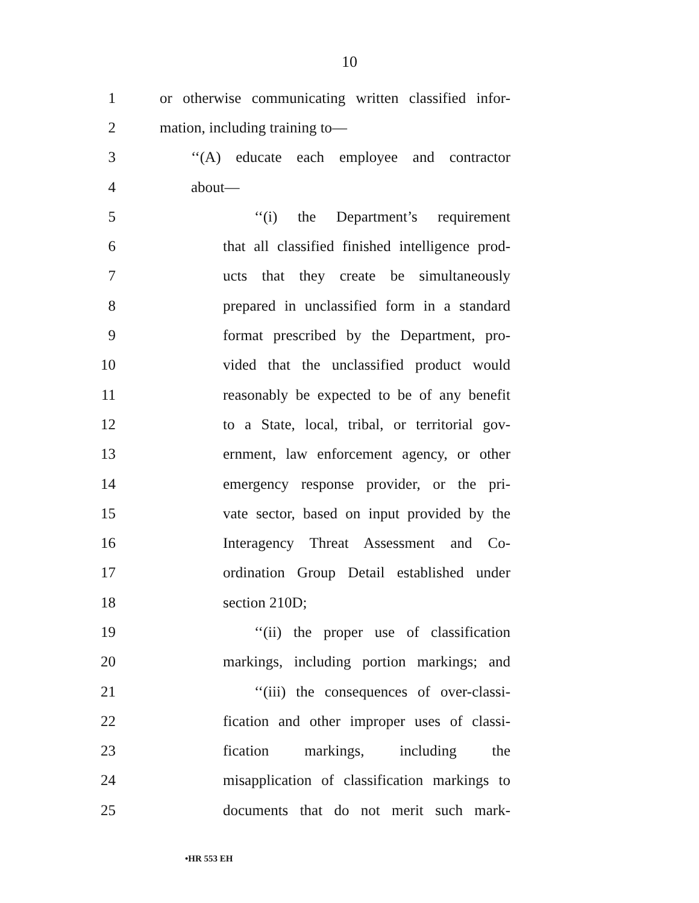10
1 or otherwise communicating written classified infor-
2 mation, including training to—
3 ‘‘(A) educate each employee and contractor
4 about—
5 ‘‘(i) the Department’s requirement
6 that all classified finished intelligence prod-
7 ucts that they create be simultaneously
8 prepared in unclassified form in a standard
9 format prescribed by the Department, pro-
10 vided that the unclassified product would
11 reasonably be expected to be of any benefit
12 to a State, local, tribal, or territorial gov-
13 ernment, law enforcement agency, or other
14 emergency response provider, or the pri-
15 vate sector, based on input provided by the
16 Interagency Threat Assessment and Co-
17 ordination Group Detail established under
18 section 210D;
19 ‘‘(ii) the proper use of classification
20 markings, including portion markings; and
21 ‘‘(iii) the consequences of over-classi-
22 fication and other improper uses of classi-
23 fication markings, including the
24 misapplication of classification markings to
25 documents that do not merit such mark-
•HR 553 EH